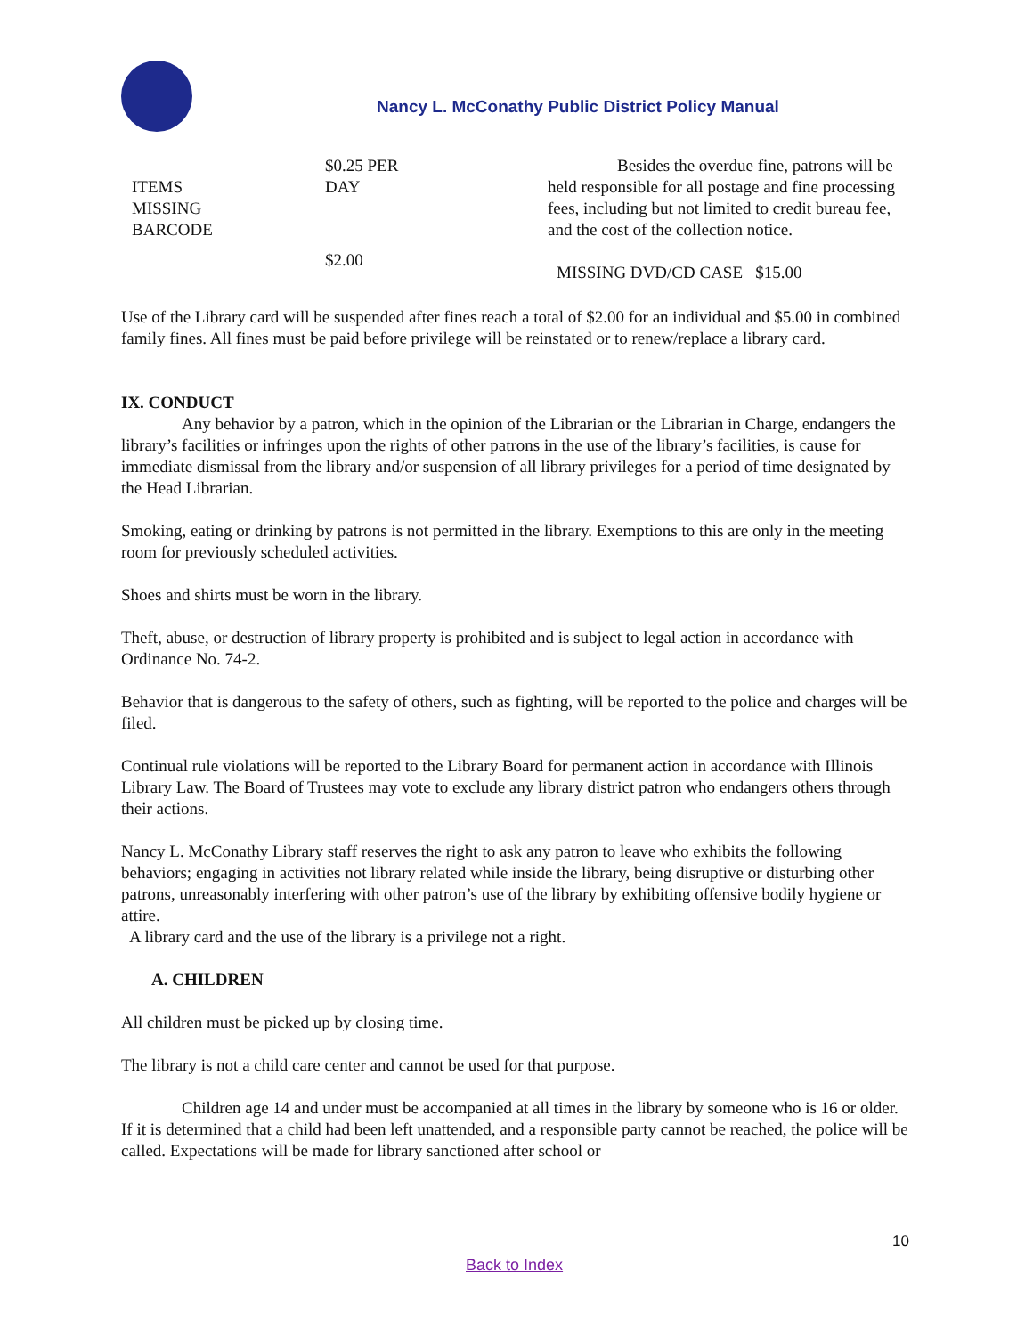Nancy L. McConathy Public District Policy Manual
| ITEMS MISSING BARCODE | $0.25 PER DAY | Besides the overdue fine, patrons will be held responsible for all postage and fine processing fees, including but not limited to credit bureau fee, and the cost of the collection notice. |
| | $2.00 | MISSING DVD/CD CASE $15.00 |
Use of the Library card will be suspended after fines reach a total of $2.00 for an individual and $5.00 in combined family fines. All fines must be paid before privilege will be reinstated or to renew/replace a library card.
IX. CONDUCT
Any behavior by a patron, which in the opinion of the Librarian or the Librarian in Charge, endangers the library’s facilities or infringes upon the rights of other patrons in the use of the library’s facilities, is cause for immediate dismissal from the library and/or suspension of all library privileges for a period of time designated by the Head Librarian.
Smoking, eating or drinking by patrons is not permitted in the library. Exemptions to this are only in the meeting room for previously scheduled activities.
Shoes and shirts must be worn in the library.
Theft, abuse, or destruction of library property is prohibited and is subject to legal action in accordance with Ordinance No. 74-2.
Behavior that is dangerous to the safety of others, such as fighting, will be reported to the police and charges will be filed.
Continual rule violations will be reported to the Library Board for permanent action in accordance with Illinois Library Law. The Board of Trustees may vote to exclude any library district patron who endangers others through their actions.
Nancy L. McConathy Library staff reserves the right to ask any patron to leave who exhibits the following behaviors; engaging in activities not library related while inside the library, being disruptive or disturbing other patrons, unreasonably interfering with other patron’s use of the library by exhibiting offensive bodily hygiene or attire.
A library card and the use of the library is a privilege not a right.
A. CHILDREN
All children must be picked up by closing time.
The library is not a child care center and cannot be used for that purpose.
Children age 14 and under must be accompanied at all times in the library by someone who is 16 or older. If it is determined that a child had been left unattended, and a responsible party cannot be reached, the police will be called. Expectations will be made for library sanctioned after school or
10
Back to Index